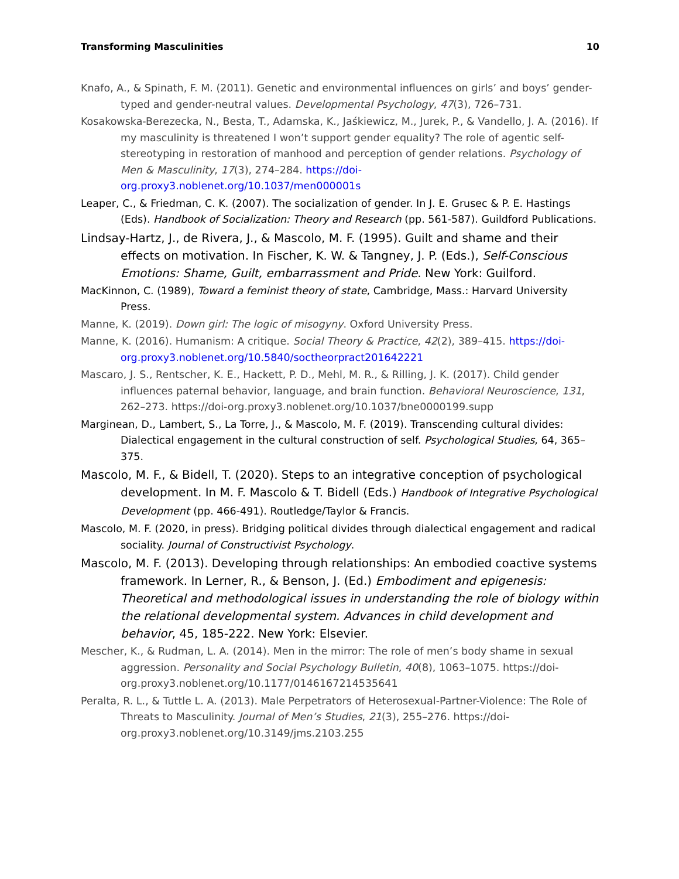Transforming Masculinities 10
Knafo, A., & Spinath, F. M. (2011). Genetic and environmental influences on girls’ and boys’ gender-typed and gender-neutral values. Developmental Psychology, 47(3), 726–731.
Kosakowska-Berezecka, N., Besta, T., Adamska, K., Jaśkiewicz, M., Jurek, P., & Vandello, J. A. (2016). If my masculinity is threatened I won’t support gender equality? The role of agentic self-stereotyping in restoration of manhood and perception of gender relations. Psychology of Men & Masculinity, 17(3), 274–284. https://doi-org.proxy3.noblenet.org/10.1037/men000001s
Leaper, C., & Friedman, C. K. (2007). The socialization of gender. In J. E. Grusec & P. E. Hastings (Eds). Handbook of Socialization: Theory and Research (pp. 561-587). Guildford Publications.
Lindsay-Hartz, J., de Rivera, J., & Mascolo, M. F. (1995). Guilt and shame and their effects on motivation. In Fischer, K. W. & Tangney, J. P. (Eds.), Self-Conscious Emotions: Shame, Guilt, embarrassment and Pride. New York: Guilford.
MacKinnon, C. (1989), Toward a feminist theory of state, Cambridge, Mass.: Harvard University Press.
Manne, K. (2019). Down girl: The logic of misogyny. Oxford University Press.
Manne, K. (2016). Humanism: A critique. Social Theory & Practice, 42(2), 389–415. https://doi-org.proxy3.noblenet.org/10.5840/soctheorpract201642221
Mascaro, J. S., Rentscher, K. E., Hackett, P. D., Mehl, M. R., & Rilling, J. K. (2017). Child gender influences paternal behavior, language, and brain function. Behavioral Neuroscience, 131, 262–273. https://doi-org.proxy3.noblenet.org/10.1037/bne0000199.supp
Marginean, D., Lambert, S., La Torre, J., & Mascolo, M. F. (2019). Transcending cultural divides: Dialectical engagement in the cultural construction of self. Psychological Studies, 64, 365–375.
Mascolo, M. F., & Bidell, T. (2020). Steps to an integrative conception of psychological development. In M. F. Mascolo & T. Bidell (Eds.) Handbook of Integrative Psychological Development (pp. 466-491). Routledge/Taylor & Francis.
Mascolo, M. F. (2020, in press). Bridging political divides through dialectical engagement and radical sociality. Journal of Constructivist Psychology.
Mascolo, M. F. (2013). Developing through relationships: An embodied coactive systems framework. In Lerner, R., & Benson, J. (Ed.) Embodiment and epigenesis: Theoretical and methodological issues in understanding the role of biology within the relational developmental system. Advances in child development and behavior, 45, 185-222. New York: Elsevier.
Mescher, K., & Rudman, L. A. (2014). Men in the mirror: The role of men’s body shame in sexual aggression. Personality and Social Psychology Bulletin, 40(8), 1063–1075. https://doi-org.proxy3.noblenet.org/10.1177/0146167214535641
Peralta, R. L., & Tuttle L. A. (2013). Male Perpetrators of Heterosexual-Partner-Violence: The Role of Threats to Masculinity. Journal of Men’s Studies, 21(3), 255–276. https://doi-org.proxy3.noblenet.org/10.3149/jms.2103.255